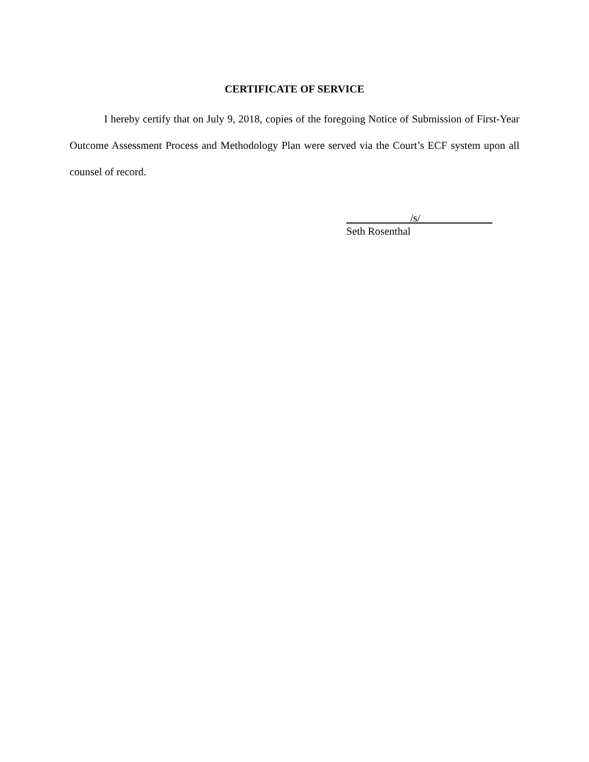CERTIFICATE OF SERVICE
I hereby certify that on July 9, 2018, copies of the foregoing Notice of Submission of First-Year Outcome Assessment Process and Methodology Plan were served via the Court’s ECF system upon all counsel of record.
/s/
Seth Rosenthal